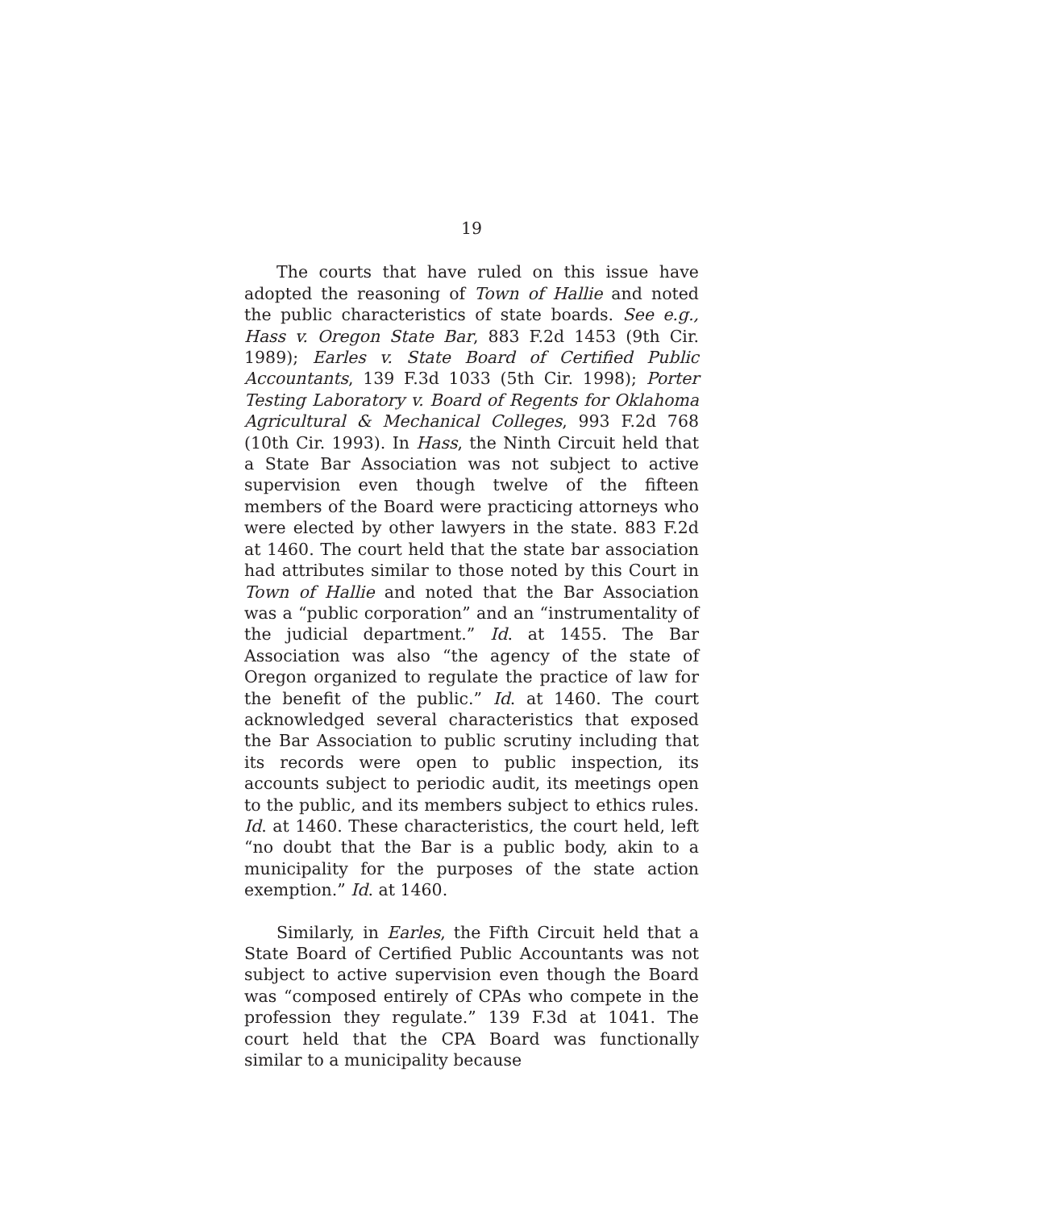19
The courts that have ruled on this issue have adopted the reasoning of Town of Hallie and noted the public characteristics of state boards. See e.g., Hass v. Oregon State Bar, 883 F.2d 1453 (9th Cir. 1989); Earles v. State Board of Certified Public Accountants, 139 F.3d 1033 (5th Cir. 1998); Porter Testing Laboratory v. Board of Regents for Oklahoma Agricultural & Mechanical Colleges, 993 F.2d 768 (10th Cir. 1993). In Hass, the Ninth Circuit held that a State Bar Association was not subject to active supervision even though twelve of the fifteen members of the Board were practicing attorneys who were elected by other lawyers in the state. 883 F.2d at 1460. The court held that the state bar association had attributes similar to those noted by this Court in Town of Hallie and noted that the Bar Association was a “public corporation” and an “instrumentality of the judicial department.” Id. at 1455. The Bar Association was also “the agency of the state of Oregon organized to regulate the practice of law for the benefit of the public.” Id. at 1460. The court acknowledged several characteristics that exposed the Bar Association to public scrutiny including that its records were open to public inspection, its accounts subject to periodic audit, its meetings open to the public, and its members subject to ethics rules. Id. at 1460. These characteristics, the court held, left “no doubt that the Bar is a public body, akin to a municipality for the purposes of the state action exemption.” Id. at 1460.
Similarly, in Earles, the Fifth Circuit held that a State Board of Certified Public Accountants was not subject to active supervision even though the Board was “composed entirely of CPAs who compete in the profession they regulate.” 139 F.3d at 1041. The court held that the CPA Board was functionally similar to a municipality because